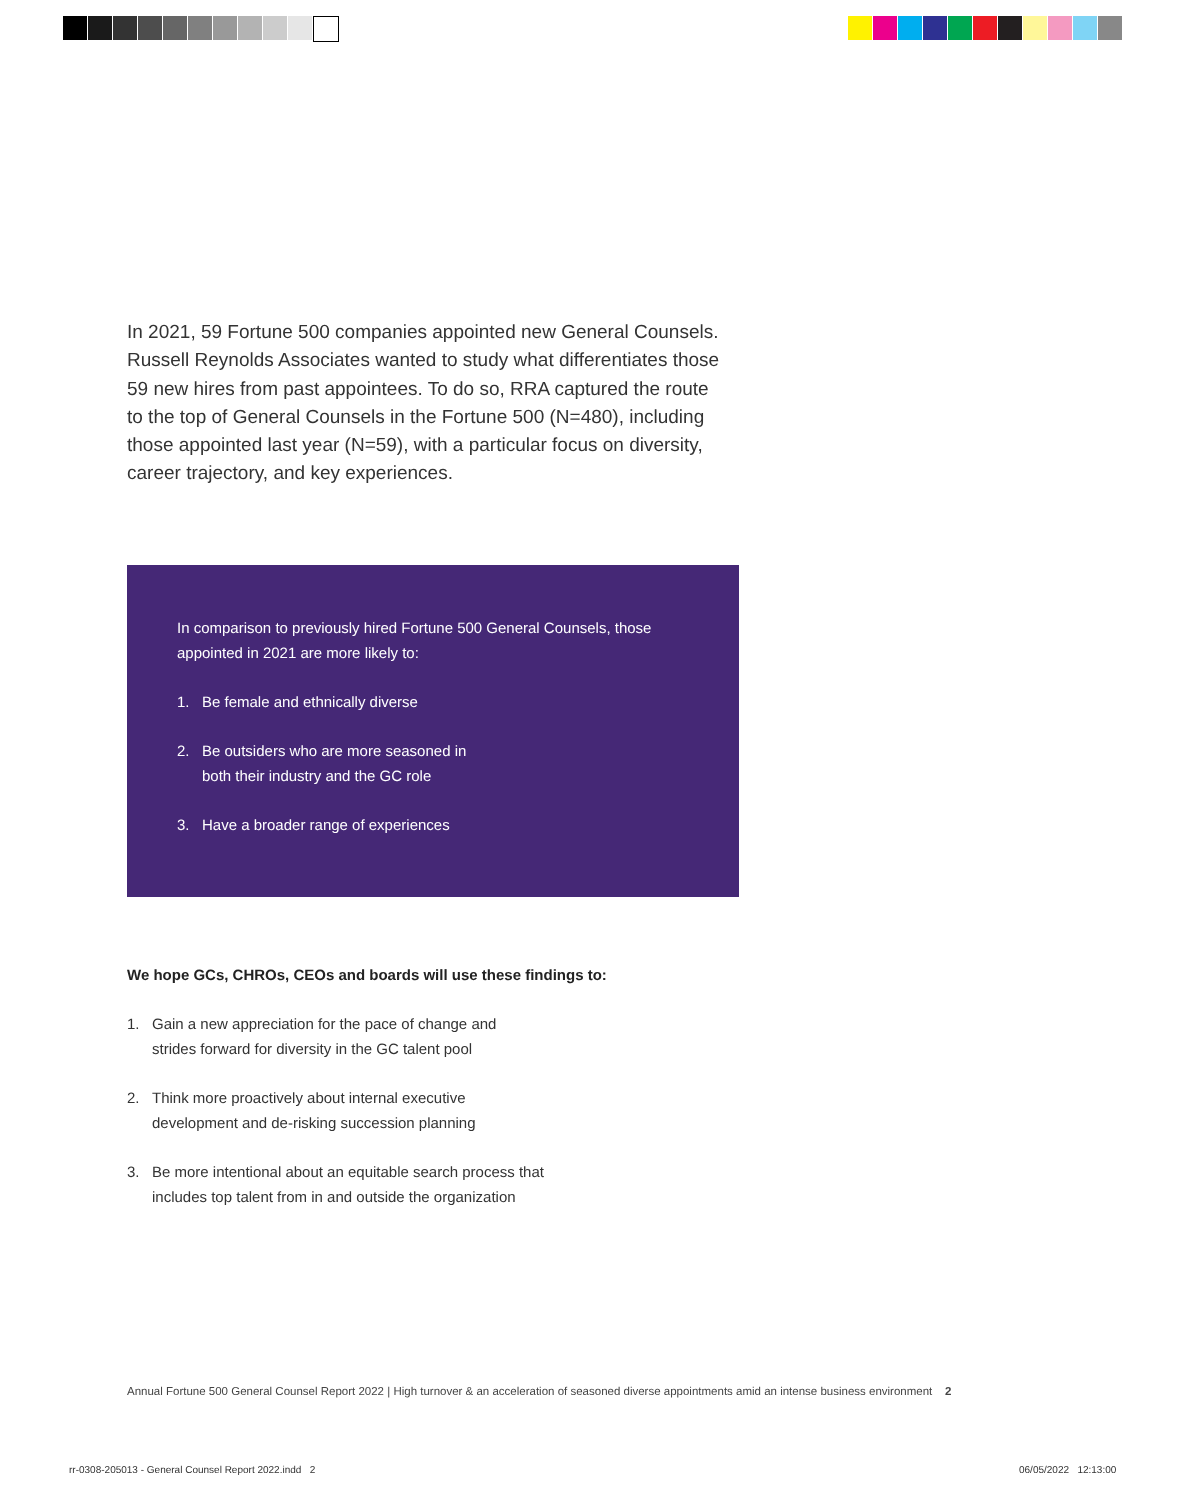In 2021, 59 Fortune 500 companies appointed new General Counsels. Russell Reynolds Associates wanted to study what differentiates those 59 new hires from past appointees. To do so, RRA captured the route to the top of General Counsels in the Fortune 500 (N=480), including those appointed last year (N=59), with a particular focus on diversity, career trajectory, and key experiences.
In comparison to previously hired Fortune 500 General Counsels, those appointed in 2021 are more likely to:
1. Be female and ethnically diverse
2. Be outsiders who are more seasoned in
both their industry and the GC role
3. Have a broader range of experiences
We hope GCs, CHROs, CEOs and boards will use these findings to:
1. Gain a new appreciation for the pace of change and
strides forward for diversity in the GC talent pool
2. Think more proactively about internal executive
development and de-risking succession planning
3. Be more intentional about an equitable search process that
includes top talent from in and outside the organization
Annual Fortune 500 General Counsel Report 2022 | High turnover & an acceleration of seasoned diverse appointments amid an intense business environment 2
rr-0308-205013 - General Counsel Report 2022.indd 2
06/05/2022 12:13:00